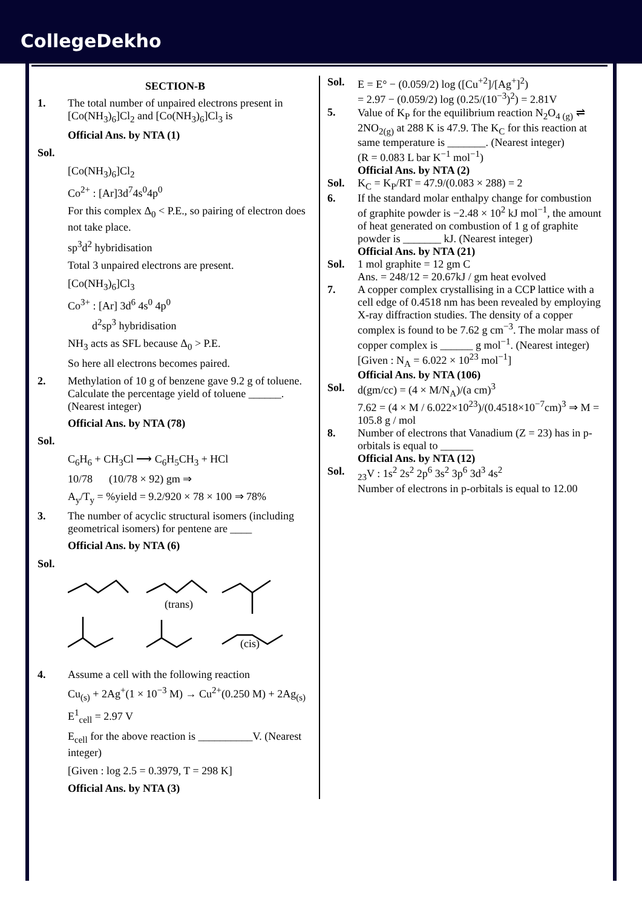CollegeDekho
SECTION-B
1. The total number of unpaired electrons present in [Co(NH<sub>3</sub>)<sub>6</sub>]Cl<sub>2</sub> and [Co(NH<sub>3</sub>)<sub>6</sub>]Cl<sub>3</sub> is
Official Ans. by NTA (1)
Sol.
[Co(NH<sub>3</sub>)<sub>6</sub>]Cl<sub>2</sub>
Co<sup>2+</sup> : [Ar]3d<sup>7</sup>4s<sup>0</sup>4p<sup>0</sup>
For this complex Δ<sub>0</sub> < P.E., so pairing of electron does not take place.
sp<sup>3</sup>d<sup>2</sup> hybridisation
Total 3 unpaired electrons are present.
[Co(NH<sub>3</sub>)<sub>6</sub>]Cl<sub>3</sub>
Co<sup>3+</sup> : [Ar] 3d<sup>6</sup> 4s<sup>0</sup> 4p<sup>0</sup>
d<sup>2</sup>sp<sup>3</sup> hybridisation
NH<sub>3</sub> acts as SFL because Δ<sub>0</sub> > P.E.
So here all electrons becomes paired.
2. Methylation of 10 g of benzene gave 9.2 g of toluene. Calculate the percentage yield of toluene ______. (Nearest integer)
Official Ans. by NTA (78)
Sol.
C<sub>6</sub>H<sub>6</sub> + CH<sub>3</sub>Cl ⟶ C<sub>6</sub>H<sub>5</sub>CH<sub>3</sub> + HCl
10/78 (10/78 × 92) gm ⇒
A<sub>y</sub>/T<sub>y</sub> = %yield = 9.2/920 × 78 × 100 ⇒ 78%
3. The number of acyclic structural isomers (including geometrical isomers) for pentene are ____
Official Ans. by NTA (6)
Sol.
(trans)
(cis)
4. Assume a cell with the following reaction
Cu<sub>(s)</sub> + 2Ag<sup>+</sup>(1 × 10<sup>−3</sup> M) → Cu<sup>2+</sup>(0.250 M) + 2Ag<sub>(s)</sub>
E<sup>1</sup><sub>cell</sub> = 2.97 V
E<sub>cell</sub> for the above reaction is __________V. (Nearest integer)
[Given : log 2.5 = 0.3979, T = 298 K]
Official Ans. by NTA (3)
Sol. E = E° − (0.059/2) log ([Cu<sup>+2</sup>]/[Ag<sup>+</sup>]<sup>2</sup>)
= 2.97 − (0.059/2) log (0.25/(10<sup>−3</sup>)<sup>2</sup>) = 2.81V
5. Value of K<sub>P</sub> for the equilibrium reaction N<sub>2</sub>O<sub>4 (g)</sub> ⇌ 2NO<sub>2(g)</sub> at 288 K is 47.9. The K<sub>C</sub> for this reaction at same temperature is _______. (Nearest integer)
(R = 0.083 L bar K<sup>−1</sup> mol<sup>−1</sup>)
Official Ans. by NTA (2)
Sol. K<sub>C</sub> = K<sub>P</sub>/RT = 47.9/(0.083 × 288) = 2
6. If the standard molar enthalpy change for combustion of graphite powder is −2.48 × 10<sup>2</sup> kJ mol<sup>−1</sup>, the amount of heat generated on combustion of 1 g of graphite powder is _______ kJ. (Nearest integer)
Official Ans. by NTA (21)
Sol. 1 mol graphite = 12 gm C
Ans. = 248/12 = 20.67kJ / gm heat evolved
7. A copper complex crystallising in a CCP lattice with a cell edge of 0.4518 nm has been revealed by employing X-ray diffraction studies. The density of a copper complex is found to be 7.62 g cm<sup>−3</sup>. The molar mass of copper complex is ______ g mol<sup>−1</sup>. (Nearest integer)
[Given : N<sub>A</sub> = 6.022 × 10<sup>23</sup> mol<sup>−1</sup>]
Official Ans. by NTA (106)
Sol. d(gm/cc) = (4 × M/N<sub>A</sub>)/(a cm)<sup>3</sup>
7.62 = (4 × M / 6.022×10<sup>23</sup>)/(0.4518×10<sup>−7</sup>cm)<sup>3</sup> ⇒ M = 105.8 g / mol
8. Number of electrons that Vanadium (Z = 23) has in p-orbitals is equal to ______
Official Ans. by NTA (12)
Sol. <sub>23</sub>V : 1s<sup>2</sup> 2s<sup>2</sup> 2p<sup>6</sup> 3s<sup>2</sup> 3p<sup>6</sup> 3d<sup>3</sup> 4s<sup>2</sup>
Number of electrons in p-orbitals is equal to 12.00